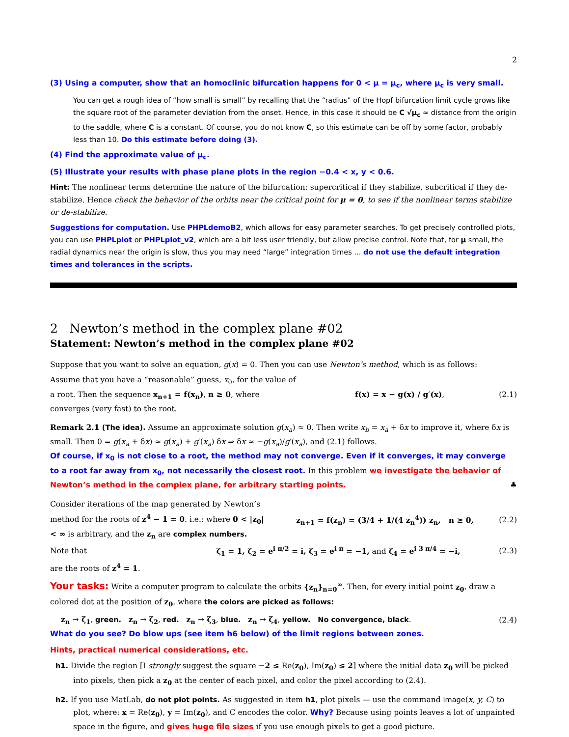2
(3) Using a computer, show that an homoclinic bifurcation happens for 0 < μ = μ<sub>c</sub>, where μ<sub>c</sub> is very small.
You can get a rough idea of “how small is small” by recalling that the “radius” of the Hopf bifurcation limit cycle grows like the square root of the parameter deviation from the onset. Hence, in this case it should be C √μ<sub>c</sub> ≈ distance from the origin to the saddle, where C is a constant. Of course, you do not know C, so this estimate can be off by some factor, probably less than 10. Do this estimate before doing (3).
(4) Find the approximate value of μ<sub>c</sub>.
(5) Illustrate your results with phase plane plots in the region −0.4 < x, y < 0.6.
Hint: The nonlinear terms determine the nature of the bifurcation: supercritical if they stabilize, subcritical if they de-stabilize. Hence check the behavior of the orbits near the critical point for μ = 0, to see if the nonlinear terms stabilize or de-stabilize.
Suggestions for computation. Use PHPLdemoB2, which allows for easy parameter searches. To get precisely controlled plots, you can use PHPLplot or PHPLplot_v2, which are a bit less user friendly, but allow precise control. Note that, for μ small, the radial dynamics near the origin is slow, thus you may need “large” integration times ... do not use the default integration times and tolerances in the scripts.
2 Newton’s method in the complex plane #02
Statement: Newton’s method in the complex plane #02
Suppose that you want to solve an equation, g(x) = 0. Then you can use Newton’s method, which is as follows:
Assume that you have a “reasonable” guess, x<sub>0</sub>, for the value of a root. Then the sequence x<sub>n+1</sub> = f(x<sub>n</sub>), n ≥ 0, where converges (very fast) to the root.
f(x) = x − g(x) / g′(x), (2.1)
Remark 2.1 (The idea). Assume an approximate solution g(x<sub>a</sub>) ≈ 0. Then write x<sub>b</sub> = x<sub>a</sub> + δx to improve it, where δx is small. Then 0 = g(x<sub>a</sub> + δx) ≈ g(x<sub>a</sub>) + g′(x<sub>a</sub>) δx ⇒ δx ≈ −g(x<sub>a</sub>)/g′(x<sub>a</sub>), and (2.1) follows.
Of course, if x<sub>0</sub> is not close to a root, the method may not converge. Even if it converges, it may converge to a root far away from x<sub>0</sub>, not necessarily the closest root. In this problem we investigate the behavior of Newton’s method in the complex plane, for arbitrary starting points. ♣
Consider iterations of the map generated by Newton’s method for the roots of z<sup>4</sup> − 1 = 0. i.e.: where 0 < |z<sub>0</sub>| < ∞ is arbitrary, and the z<sub>n</sub> are complex numbers.
z<sub>n+1</sub> = f(z<sub>n</sub>) = (3/4 + 1/(4 z<sub>n</sub><sup>4</sup>)) z<sub>n</sub>, n ≥ 0,
(2.2)
Note that
ζ<sub>1</sub> = 1, ζ<sub>2</sub> = e<sup>i π/2</sup> = i, ζ<sub>3</sub> = e<sup>i π</sup> = −1, and ζ<sub>4</sub> = e<sup>i 3 π/4</sup> = −i,
(2.3)
are the roots of z<sup>4</sup> = 1.
Your tasks: Write a computer program to calculate the orbits {z<sub>n</sub>}<sub>n=0</sub><sup>∞</sup>. Then, for every initial point z<sub>0</sub>, draw a colored dot at the position of z<sub>0</sub>, where the colors are picked as follows:
z<sub>n</sub> → ζ<sub>1</sub>, green. z<sub>n</sub> → ζ<sub>2</sub>, red. z<sub>n</sub> → ζ<sub>3</sub>, blue. z<sub>n</sub> → ζ<sub>4</sub>, yellow. No convergence, black.
(2.4)
What do you see? Do blow ups (see item h6 below) of the limit regions between zones.
Hints, practical numerical considerations, etc.
h1. Divide the region [I strongly suggest the square −2 ≤ Re(z<sub>0</sub>), Im(z<sub>0</sub>) ≤ 2] where the initial data z<sub>0</sub> will be picked into pixels, then pick a z<sub>0</sub> at the center of each pixel, and color the pixel according to (2.4).
h2. If you use MatLab, do not plot points. As suggested in item h1, plot pixels — use the command image(x, y, C) to plot, where: x = Re(z<sub>0</sub>), y = Im(z<sub>0</sub>), and C encodes the color. Why? Because using points leaves a lot of unpainted space in the figure, and gives huge file sizes if you use enough pixels to get a good picture.